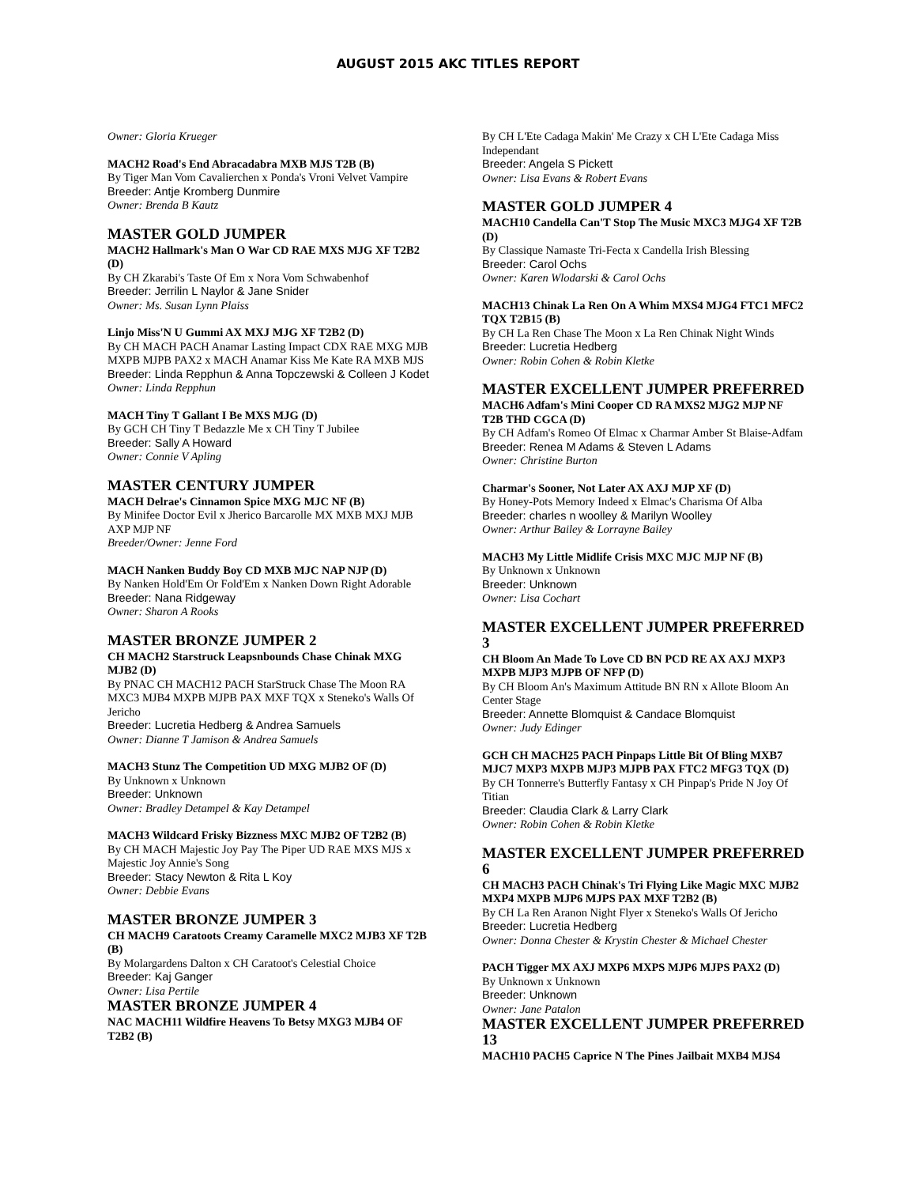AUGUST 2015 AKC TITLES REPORT
Owner: Gloria Krueger
MACH2 Road's End Abracadabra MXB MJS T2B (B)
By Tiger Man Vom Cavalierchen x Ponda's Vroni Velvet Vampire
Breeder: Antje Kromberg Dunmire
Owner: Brenda B Kautz
MASTER GOLD JUMPER
MACH2 Hallmark's Man O War CD RAE MXS MJG XF T2B2 (D)
By CH Zkarabi's Taste Of Em x Nora Vom Schwabenhof
Breeder: Jerrilin L Naylor & Jane Snider
Owner: Ms. Susan Lynn Plaiss
Linjo Miss'N U Gummi AX MXJ MJG XF T2B2 (D)
By CH MACH PACH Anamar Lasting Impact CDX RAE MXG MJB MXPB MJPB PAX2 x MACH Anamar Kiss Me Kate RA MXB MJS
Breeder: Linda Repphun & Anna Topczewski & Colleen J Kodet
Owner: Linda Repphun
MACH Tiny T Gallant I Be MXS MJG (D)
By GCH CH Tiny T Bedazzle Me x CH Tiny T Jubilee
Breeder: Sally A Howard
Owner: Connie V Apling
MASTER CENTURY JUMPER
MACH Delrae's Cinnamon Spice MXG MJC NF (B)
By Minifee Doctor Evil x Jherico Barcarolle MX MXB MXJ MJB AXP MJP NF
Breeder/Owner: Jenne Ford
MACH Nanken Buddy Boy CD MXB MJC NAP NJP (D)
By Nanken Hold'Em Or Fold'Em x Nanken Down Right Adorable
Breeder: Nana Ridgeway
Owner: Sharon A Rooks
MASTER BRONZE JUMPER 2
CH MACH2 Starstruck Leapsnbounds Chase Chinak MXG MJB2 (D)
By PNAC CH MACH12 PACH StarStruck Chase The Moon RA MXC3 MJB4 MXPB MJPB PAX MXF TQX x Steneko's Walls Of Jericho
Breeder: Lucretia Hedberg & Andrea Samuels
Owner: Dianne T Jamison & Andrea Samuels
MACH3 Stunz The Competition UD MXG MJB2 OF (D)
By Unknown x Unknown
Breeder: Unknown
Owner: Bradley Detampel & Kay Detampel
MACH3 Wildcard Frisky Bizzness MXC MJB2 OF T2B2 (B)
By CH MACH Majestic Joy Pay The Piper UD RAE MXS MJS x Majestic Joy Annie's Song
Breeder: Stacy Newton & Rita L Koy
Owner: Debbie Evans
MASTER BRONZE JUMPER 3
CH MACH9 Caratoots Creamy Caramelle MXC2 MJB3 XF T2B (B)
By Molargardens Dalton x CH Caratoot's Celestial Choice
Breeder: Kaj Ganger
Owner: Lisa Pertile
MASTER BRONZE JUMPER 4
NAC MACH11 Wildfire Heavens To Betsy MXG3 MJB4 OF T2B2 (B)
By CH L'Ete Cadaga Makin' Me Crazy x CH L'Ete Cadaga Miss Independant
Breeder: Angela S Pickett
Owner: Lisa Evans & Robert Evans
MASTER GOLD JUMPER 4
MACH10 Candella Can'T Stop The Music MXC3 MJG4 XF T2B (D)
By Classique Namaste Tri-Fecta x Candella Irish Blessing
Breeder: Carol Ochs
Owner: Karen Wlodarski & Carol Ochs
MACH13 Chinak La Ren On A Whim MXS4 MJG4 FTC1 MFC2 TQX T2B15 (B)
By CH La Ren Chase The Moon x La Ren Chinak Night Winds
Breeder: Lucretia Hedberg
Owner: Robin Cohen & Robin Kletke
MASTER EXCELLENT JUMPER PREFERRED
MACH6 Adfam's Mini Cooper CD RA MXS2 MJG2 MJP NF T2B THD CGCA (D)
By CH Adfam's Romeo Of Elmac x Charmar Amber St Blaise-Adfam
Breeder: Renea M Adams & Steven L Adams
Owner: Christine Burton
Charmar's Sooner, Not Later AX AXJ MJP XF (D)
By Honey-Pots Memory Indeed x Elmac's Charisma Of Alba
Breeder: charles n woolley & Marilyn Woolley
Owner: Arthur Bailey & Lorrayne Bailey
MACH3 My Little Midlife Crisis MXC MJC MJP NF (B)
By Unknown x Unknown
Breeder: Unknown
Owner: Lisa Cochart
MASTER EXCELLENT JUMPER PREFERRED 3
CH Bloom An Made To Love CD BN PCD RE AX AXJ MXP3 MXPB MJP3 MJPB OF NFP (D)
By CH Bloom An's Maximum Attitude BN RN x Allote Bloom An Center Stage
Breeder: Annette Blomquist & Candace Blomquist
Owner: Judy Edinger
GCH CH MACH25 PACH Pinpaps Little Bit Of Bling MXB7 MJC7 MXP3 MXPB MJP3 MJPB PAX FTC2 MFG3 TQX (D)
By CH Tonnerre's Butterfly Fantasy x CH Pinpap's Pride N Joy Of Titian
Breeder: Claudia Clark & Larry Clark
Owner: Robin Cohen & Robin Kletke
MASTER EXCELLENT JUMPER PREFERRED 6
CH MACH3 PACH Chinak's Tri Flying Like Magic MXC MJB2 MXP4 MXPB MJP6 MJPS PAX MXF T2B2 (B)
By CH La Ren Aranon Night Flyer x Steneko's Walls Of Jericho
Breeder: Lucretia Hedberg
Owner: Donna Chester & Krystin Chester & Michael Chester
PACH Tigger MX AXJ MXP6 MXPS MJP6 MJPS PAX2 (D)
By Unknown x Unknown
Breeder: Unknown
Owner: Jane Patalon
MASTER EXCELLENT JUMPER PREFERRED 13
MACH10 PACH5 Caprice N The Pines Jailbait MXB4 MJS4